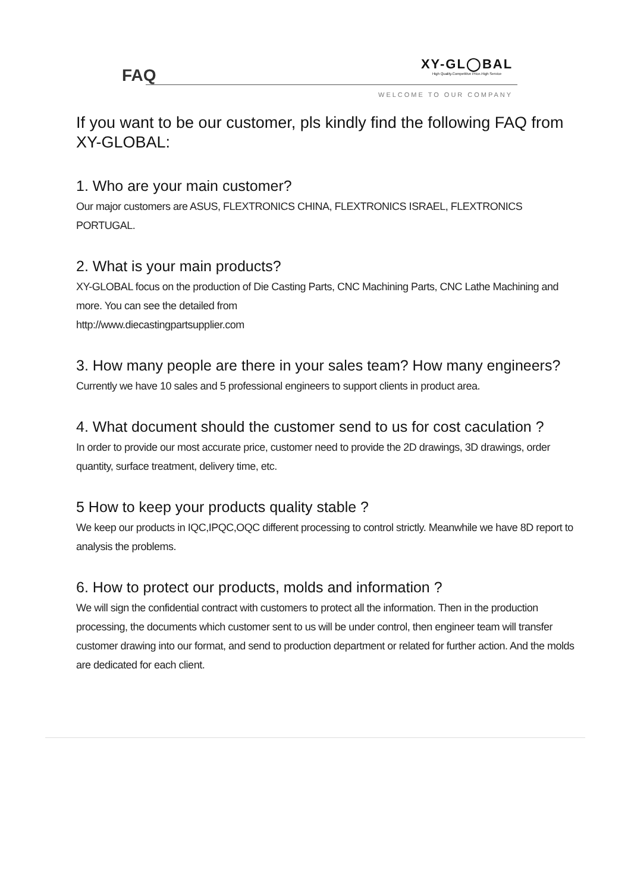FAQ
XY-GL◯BAL
High Quality.Competitive Price.High Service
WELCOME TO OUR COMPANY
If you want to be our customer, pls kindly find the following FAQ from XY-GLOBAL:
1. Who are your main customer?
Our major customers are ASUS, FLEXTRONICS CHINA, FLEXTRONICS ISRAEL, FLEXTRONICS PORTUGAL.
2. What is your main products?
XY-GLOBAL focus on the production of Die Casting Parts, CNC Machining Parts, CNC Lathe Machining and more. You can see the detailed from
http://www.diecastingpartsupplier.com
3. How many people are there in your sales team? How many engineers?
Currently we have 10 sales and 5 professional engineers to support clients in product area.
4. What document should the customer send to us for cost caculation ?
In order to provide our most accurate price, customer need to provide the 2D drawings, 3D drawings, order quantity, surface treatment, delivery time, etc.
5 How to keep your products quality stable ?
We keep our products in IQC,IPQC,OQC different processing to control strictly. Meanwhile we have 8D report to analysis the problems.
6. How to protect our products, molds and information ?
We will sign the confidential contract with customers to protect all the information. Then in the production processing, the documents which customer sent to us will be under control, then engineer team will transfer customer drawing into our format, and send to production department or related for further action. And the molds are dedicated for each client.